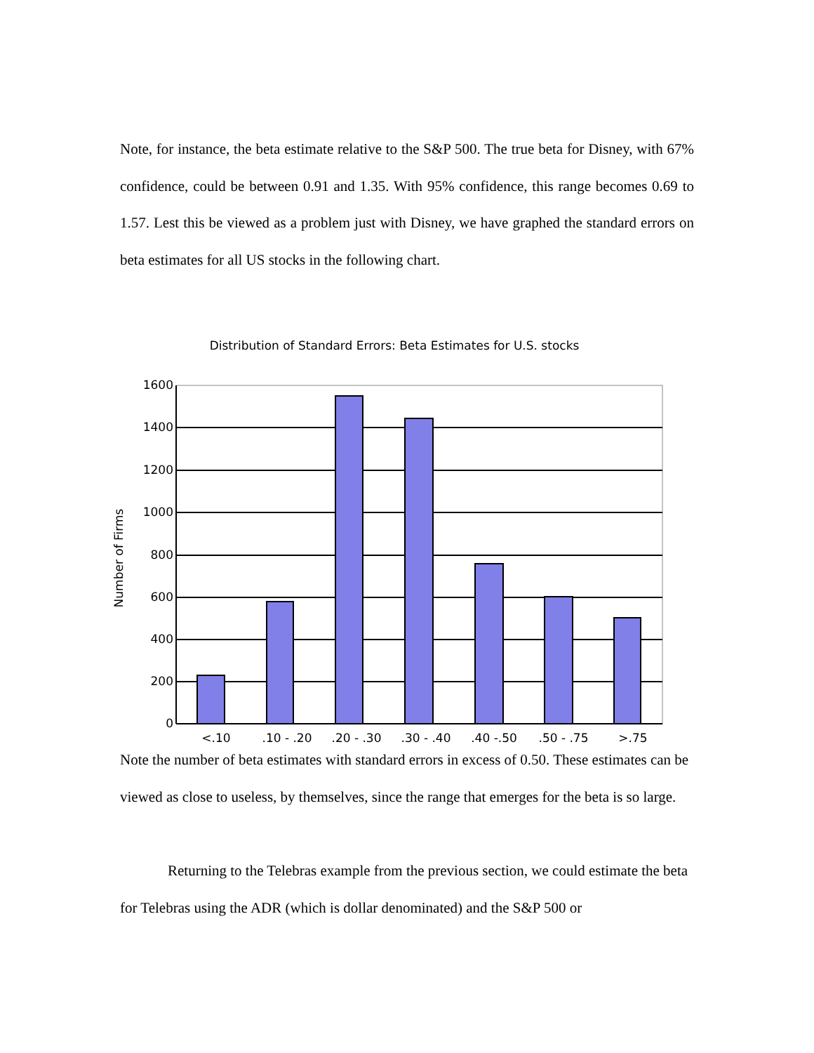Note, for instance, the beta estimate relative to the S&P 500. The true beta for Disney, with 67% confidence, could be between 0.91 and 1.35. With 95% confidence, this range becomes 0.69 to 1.57. Lest this be viewed as a problem just with Disney, we have graphed the standard errors on beta estimates for all US stocks in the following chart.
Distribution of Standard Errors: Beta Estimates for U.S. stocks
1600
1400
1200
1000
800
600
400
200
0
<.10
.10 - .20
.20 - .30
.30 - .40
.40 -.50
.50 - .75
>.75
Number of Firms
Note the number of beta estimates with standard errors in excess of 0.50. These estimates can be viewed as close to useless, by themselves, since the range that emerges for the beta is so large.
Returning to the Telebras example from the previous section, we could estimate the beta for Telebras using the ADR (which is dollar denominated) and the S&P 500 or